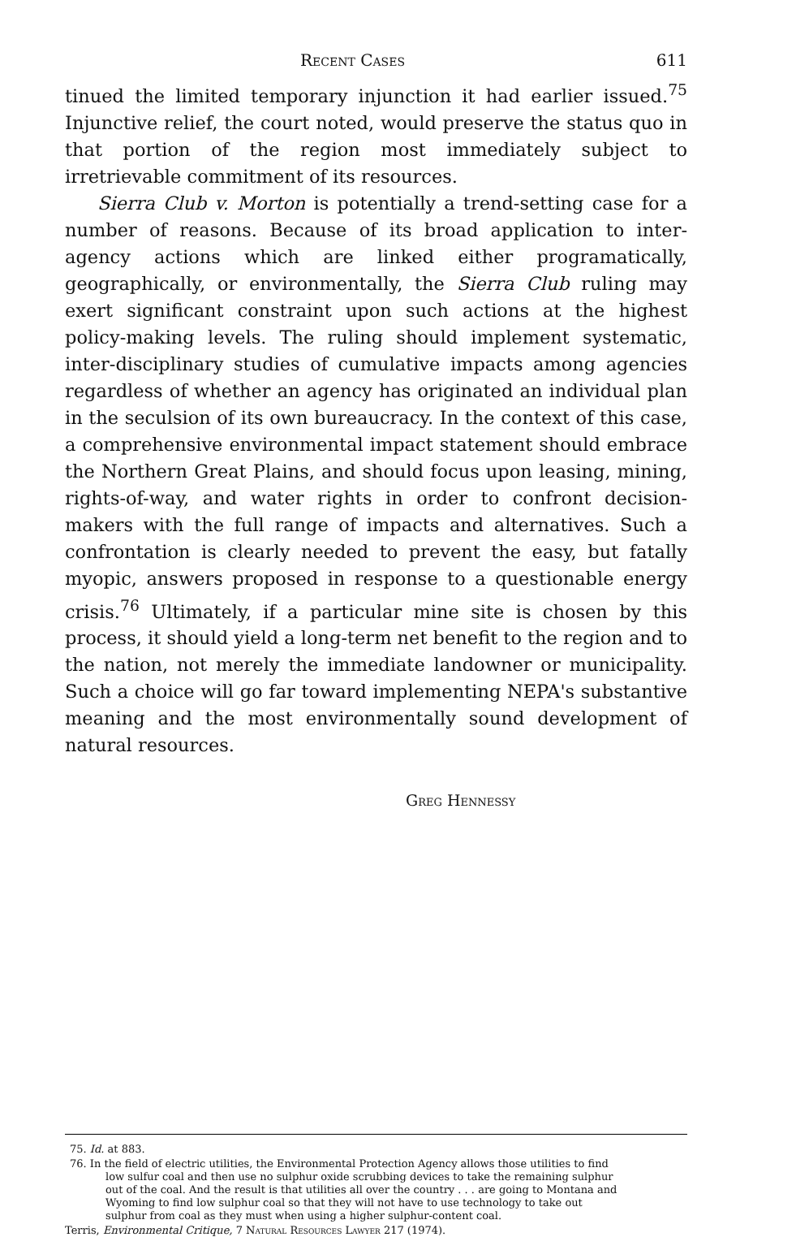Recent Cases 611
tinued the limited temporary injunction it had earlier issued.<sup>75</sup> Injunctive relief, the court noted, would preserve the status quo in that portion of the region most immediately subject to irretrievable commitment of its resources.
Sierra Club v. Morton is potentially a trend-setting case for a number of reasons. Because of its broad application to inter-agency actions which are linked either programatically, geographically, or environmentally, the Sierra Club ruling may exert significant constraint upon such actions at the highest policy-making levels. The ruling should implement systematic, inter-disciplinary studies of cumulative impacts among agencies regardless of whether an agency has originated an individual plan in the seculsion of its own bureaucracy. In the context of this case, a comprehensive environmental impact statement should embrace the Northern Great Plains, and should focus upon leasing, mining, rights-of-way, and water rights in order to confront decision-makers with the full range of impacts and alternatives. Such a confrontation is clearly needed to prevent the easy, but fatally myopic, answers proposed in response to a questionable energy crisis.<sup>76</sup> Ultimately, if a particular mine site is chosen by this process, it should yield a long-term net benefit to the region and to the nation, not merely the immediate landowner or municipality. Such a choice will go far toward implementing NEPA's substantive meaning and the most environmentally sound development of natural resources.
Greg Hennessy
75. Id. at 883.
76. In the field of electric utilities, the Environmental Protection Agency allows those utilities to find low sulfur coal and then use no sulphur oxide scrubbing devices to take the remaining sulphur out of the coal. And the result is that utilities all over the country . . . are going to Montana and Wyoming to find low sulphur coal so that they will not have to use technology to take out sulphur from coal as they must when using a higher sulphur-content coal.
Terris, Environmental Critique, 7 Natural Resources Lawyer 217 (1974).